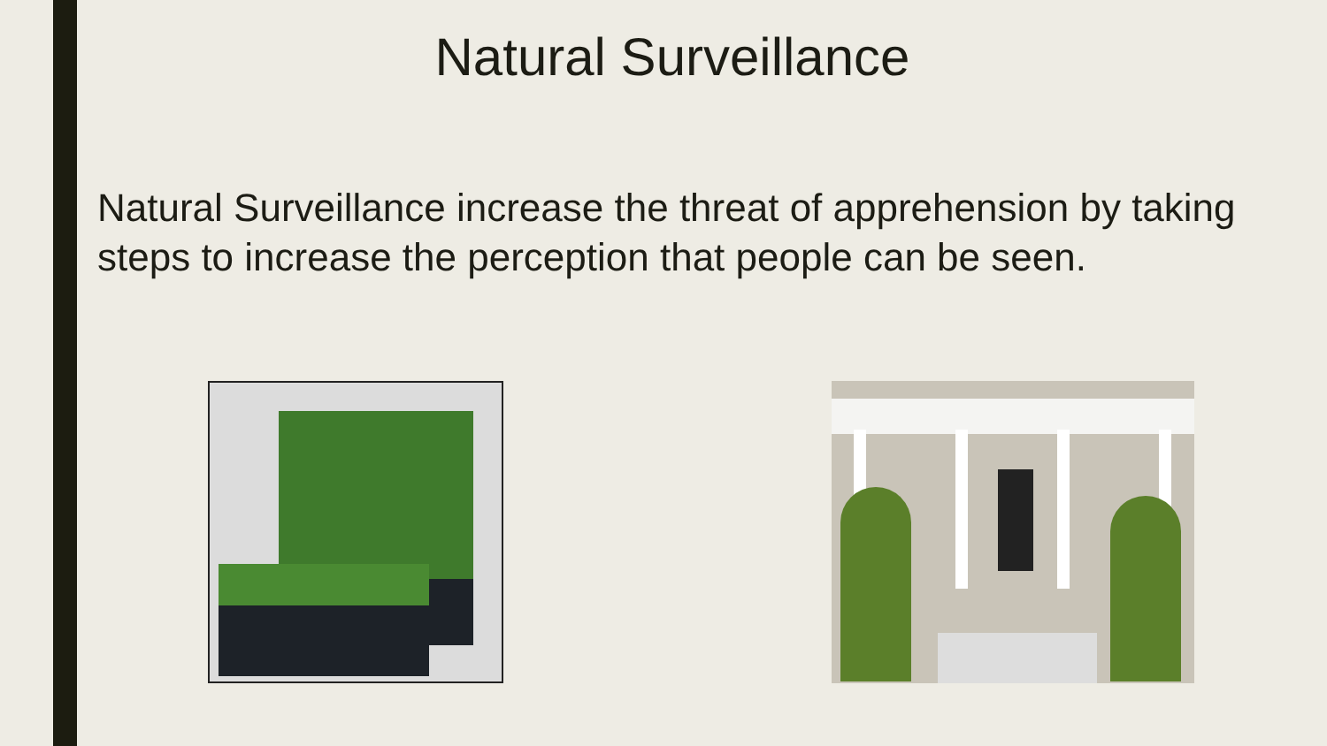Natural Surveillance
Natural Surveillance increase the threat of apprehension by taking steps to increase the perception that people can be seen.